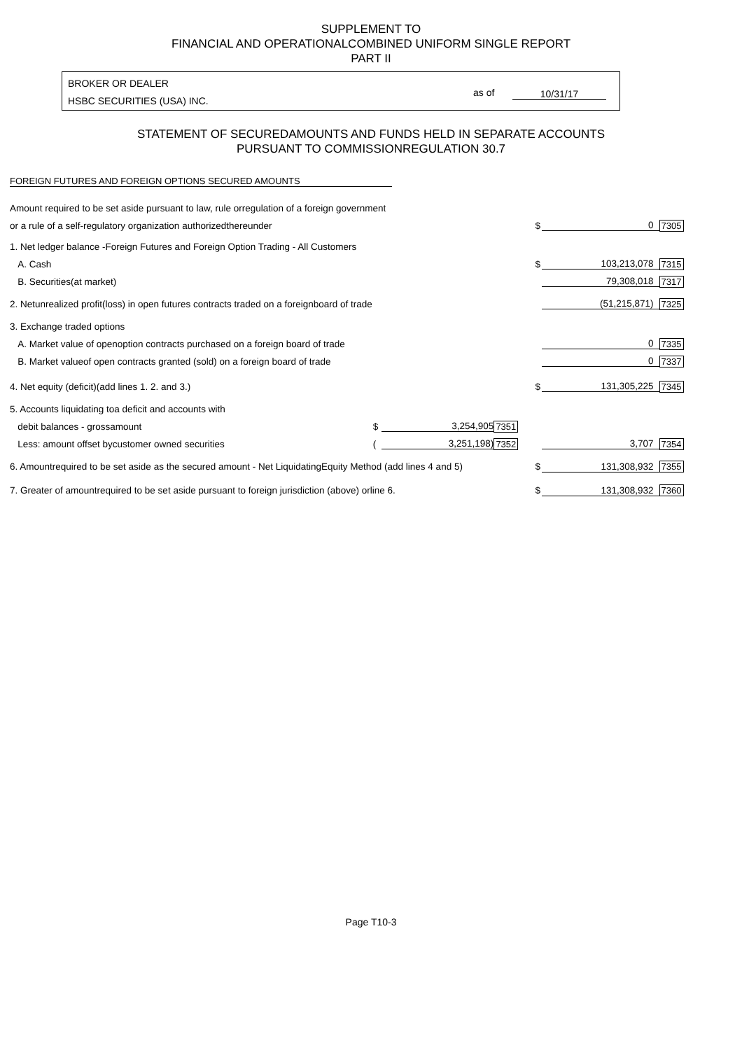SUPPLEMENT TO
FINANCIAL AND OPERATIONALCOMBINED UNIFORM SINGLE REPORT
PART II
BROKER OR DEALER
HSBC SECURITIES (USA) INC.
as of 10/31/17
STATEMENT OF SECUREDAMOUNTS AND FUNDS HELD IN SEPARATE ACCOUNTS
PURSUANT TO COMMISSIONREGULATION 30.7
FOREIGN FUTURES AND FOREIGN OPTIONS SECURED AMOUNTS
| Amount required to be set aside pursuant to law, rule orregulation of a foreign government | | | | | | |
| or a rule of a self-regulatory organization authorizedthereunder | | | | $ | 0 | 7305 |
| 1. Net ledger balance -Foreign Futures and Foreign Option Trading - All Customers | | | | | | |
| A. Cash | | | | $ | 103,213,078 | 7315 |
| B. Securities(at market) | | | | | 79,308,018 | 7317 |
| 2. Netunrealized profit(loss) in open futures contracts traded on a foreignboard of trade | | | | | (51,215,871) | 7325 |
| 3. Exchange traded options | | | | | | |
| A. Market value of openoption contracts purchased on a foreign board of trade | | | | | 0 | 7335 |
| B. Market valueof open contracts granted (sold) on a foreign board of trade | | | | | 0 | 7337 |
| 4. Net equity (deficit)(add lines 1. 2. and 3.) | | | | $ | 131,305,225 | 7345 |
| 5. Accounts liquidating toa deficit and accounts with | | | | | | |
| debit balances - grossamount | $ | 3,254,905 | 7351 | | | |
| Less: amount offset bycustomer owned securities | ( | 3,251,198) | 7352 | | 3,707 | 7354 |
| 6. Amountrequired to be set aside as the secured amount - Net LiquidatingEquity Method (add lines 4 and 5) | | | | $ | 131,308,932 | 7355 |
| 7. Greater of amountrequired to be set aside pursuant to foreign jurisdiction (above) orline 6. | | | | $ | 131,308,932 | 7360 |
Page T10-3